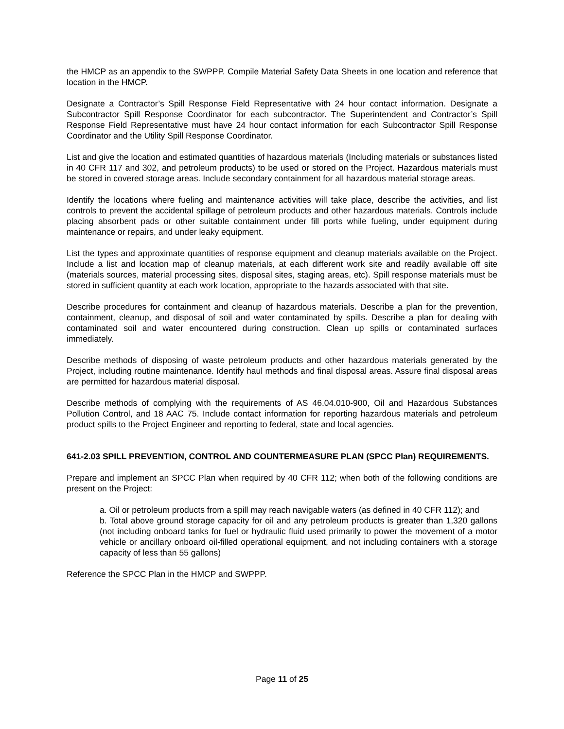the HMCP as an appendix to the SWPPP. Compile Material Safety Data Sheets in one location and reference that location in the HMCP.
Designate a Contractor’s Spill Response Field Representative with 24 hour contact information. Designate a Subcontractor Spill Response Coordinator for each subcontractor. The Superintendent and Contractor’s Spill Response Field Representative must have 24 hour contact information for each Subcontractor Spill Response Coordinator and the Utility Spill Response Coordinator.
List and give the location and estimated quantities of hazardous materials (Including materials or substances listed in 40 CFR 117 and 302, and petroleum products) to be used or stored on the Project. Hazardous materials must be stored in covered storage areas. Include secondary containment for all hazardous material storage areas.
Identify the locations where fueling and maintenance activities will take place, describe the activities, and list controls to prevent the accidental spillage of petroleum products and other hazardous materials. Controls include placing absorbent pads or other suitable containment under fill ports while fueling, under equipment during maintenance or repairs, and under leaky equipment.
List the types and approximate quantities of response equipment and cleanup materials available on the Project. Include a list and location map of cleanup materials, at each different work site and readily available off site (materials sources, material processing sites, disposal sites, staging areas, etc). Spill response materials must be stored in sufficient quantity at each work location, appropriate to the hazards associated with that site.
Describe procedures for containment and cleanup of hazardous materials. Describe a plan for the prevention, containment, cleanup, and disposal of soil and water contaminated by spills. Describe a plan for dealing with contaminated soil and water encountered during construction. Clean up spills or contaminated surfaces immediately.
Describe methods of disposing of waste petroleum products and other hazardous materials generated by the Project, including routine maintenance. Identify haul methods and final disposal areas. Assure final disposal areas are permitted for hazardous material disposal.
Describe methods of complying with the requirements of AS 46.04.010-900, Oil and Hazardous Substances Pollution Control, and 18 AAC 75. Include contact information for reporting hazardous materials and petroleum product spills to the Project Engineer and reporting to federal, state and local agencies.
641-2.03 SPILL PREVENTION, CONTROL AND COUNTERMEASURE PLAN (SPCC Plan) REQUIREMENTS.
Prepare and implement an SPCC Plan when required by 40 CFR 112; when both of the following conditions are present on the Project:
a. Oil or petroleum products from a spill may reach navigable waters (as defined in 40 CFR 112); and
b. Total above ground storage capacity for oil and any petroleum products is greater than 1,320 gallons (not including onboard tanks for fuel or hydraulic fluid used primarily to power the movement of a motor vehicle or ancillary onboard oil-filled operational equipment, and not including containers with a storage capacity of less than 55 gallons)
Reference the SPCC Plan in the HMCP and SWPPP.
Page 11 of 25